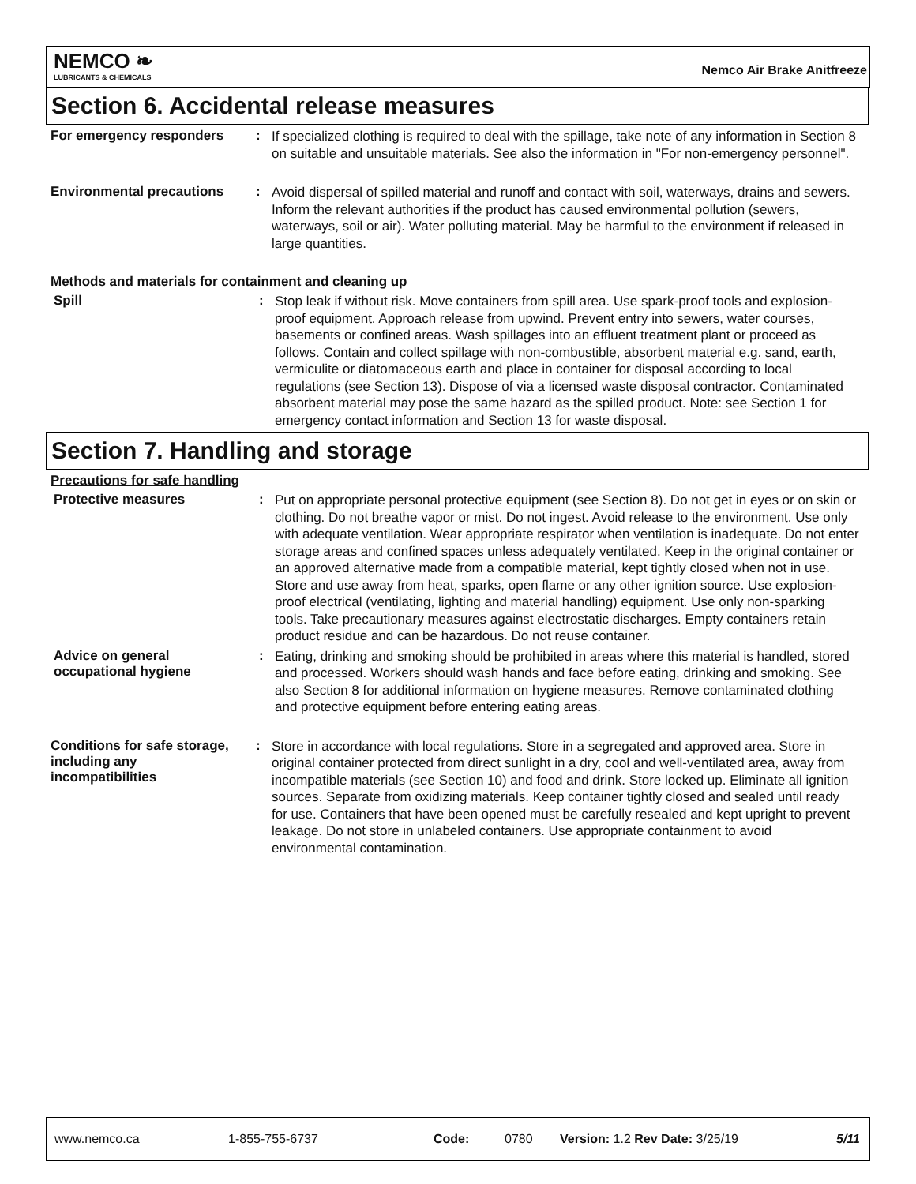NEMCO ❧
LUBRICANTS & CHEMICALS
Nemco Air Brake Anitfreeze
Section 6. Accidental release measures
For emergency responders :
If specialized clothing is required to deal with the spillage, take note of any information in Section 8 on suitable and unsuitable materials. See also the information in "For non-emergency personnel".
Environmental precautions :
Avoid dispersal of spilled material and runoff and contact with soil, waterways, drains and sewers. Inform the relevant authorities if the product has caused environmental pollution (sewers, waterways, soil or air). Water polluting material. May be harmful to the environment if released in large quantities.
Methods and materials for containment and cleaning up
Spill :
Stop leak if without risk. Move containers from spill area. Use spark-proof tools and explosion-proof equipment. Approach release from upwind. Prevent entry into sewers, water courses, basements or confined areas. Wash spillages into an effluent treatment plant or proceed as follows. Contain and collect spillage with non-combustible, absorbent material e.g. sand, earth, vermiculite or diatomaceous earth and place in container for disposal according to local regulations (see Section 13). Dispose of via a licensed waste disposal contractor. Contaminated absorbent material may pose the same hazard as the spilled product. Note: see Section 1 for emergency contact information and Section 13 for waste disposal.
Section 7. Handling and storage
Precautions for safe handling
Protective measures :
Put on appropriate personal protective equipment (see Section 8). Do not get in eyes or on skin or clothing. Do not breathe vapor or mist. Do not ingest. Avoid release to the environment. Use only with adequate ventilation. Wear appropriate respirator when ventilation is inadequate. Do not enter storage areas and confined spaces unless adequately ventilated. Keep in the original container or an approved alternative made from a compatible material, kept tightly closed when not in use. Store and use away from heat, sparks, open flame or any other ignition source. Use explosion-proof electrical (ventilating, lighting and material handling) equipment. Use only non-sparking tools. Take precautionary measures against electrostatic discharges. Empty containers retain product residue and can be hazardous. Do not reuse container.
Advice on general
occupational hygiene
:
Eating, drinking and smoking should be prohibited in areas where this material is handled, stored and processed. Workers should wash hands and face before eating, drinking and smoking. See also Section 8 for additional information on hygiene measures. Remove contaminated clothing and protective equipment before entering eating areas.
Conditions for safe storage,
including any
incompatibilities
:
Store in accordance with local regulations. Store in a segregated and approved area. Store in original container protected from direct sunlight in a dry, cool and well-ventilated area, away from incompatible materials (see Section 10) and food and drink. Store locked up. Eliminate all ignition sources. Separate from oxidizing materials. Keep container tightly closed and sealed until ready for use. Containers that have been opened must be carefully resealed and kept upright to prevent leakage. Do not store in unlabeled containers. Use appropriate containment to avoid environmental contamination.
www.nemco.ca 1-855-755-6737 Code: 0780 Version: 1.2 Rev Date: 3/25/19 5/11